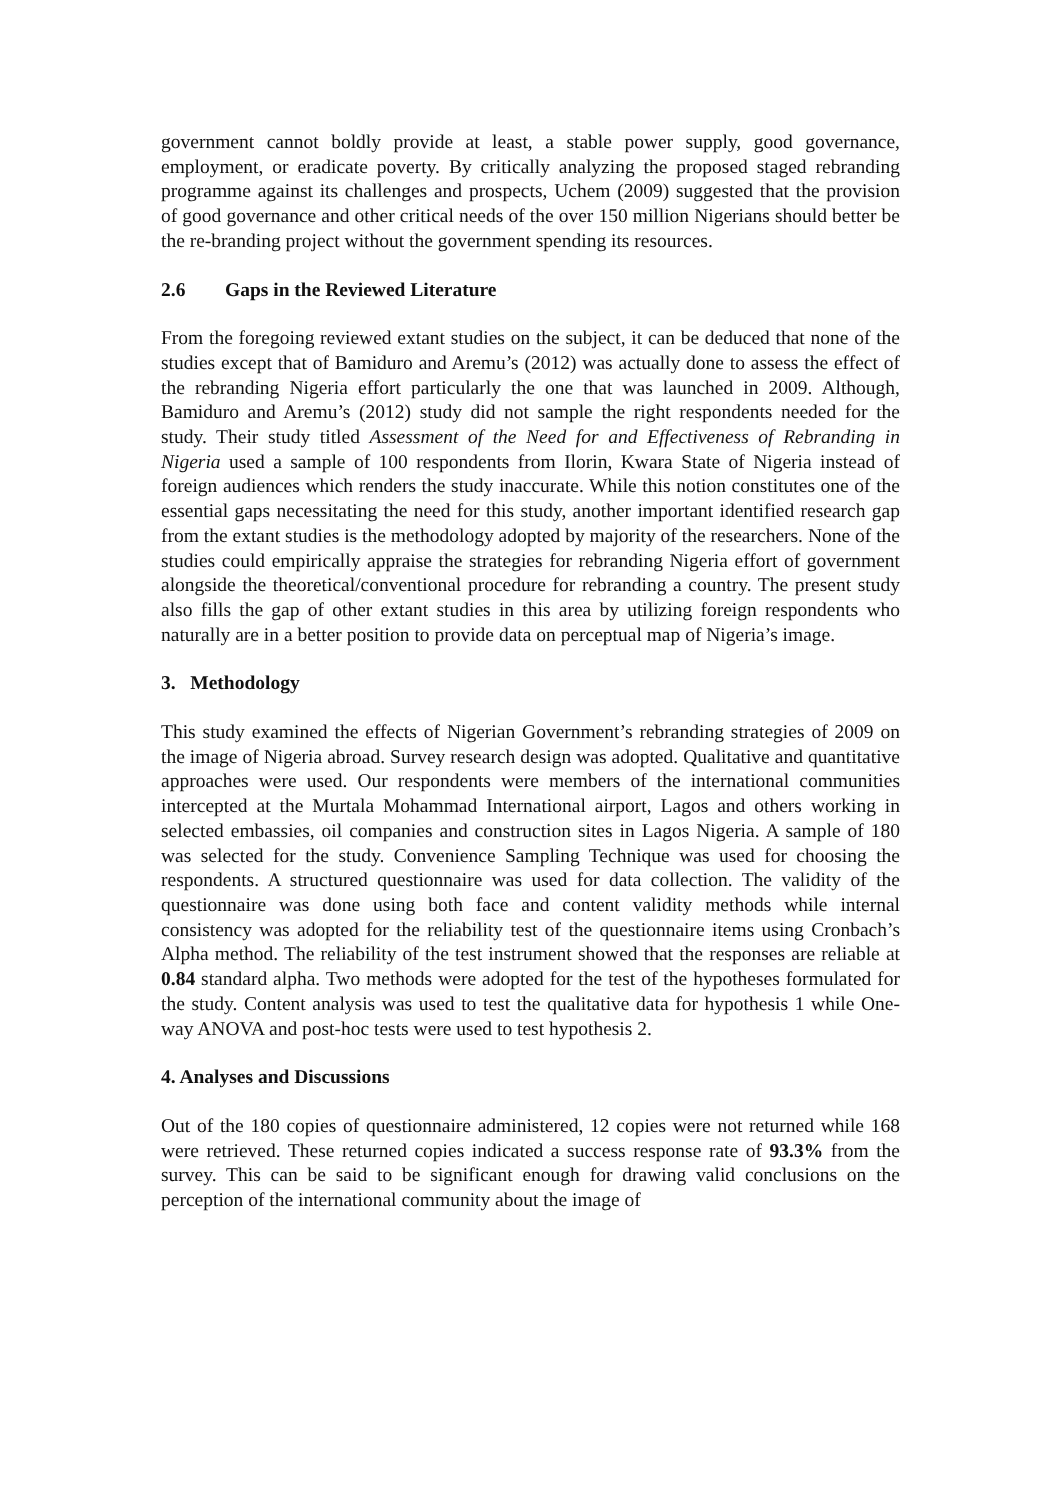government cannot boldly provide at least, a stable power supply, good governance, employment, or eradicate poverty. By critically analyzing the proposed staged rebranding programme against its challenges and prospects, Uchem (2009) suggested that the provision of good governance and other critical needs of the over 150 million Nigerians should better be the re-branding project without the government spending its resources.
2.6 Gaps in the Reviewed Literature
From the foregoing reviewed extant studies on the subject, it can be deduced that none of the studies except that of Bamiduro and Aremu’s (2012) was actually done to assess the effect of the rebranding Nigeria effort particularly the one that was launched in 2009. Although, Bamiduro and Aremu’s (2012) study did not sample the right respondents needed for the study. Their study titled Assessment of the Need for and Effectiveness of Rebranding in Nigeria used a sample of 100 respondents from Ilorin, Kwara State of Nigeria instead of foreign audiences which renders the study inaccurate. While this notion constitutes one of the essential gaps necessitating the need for this study, another important identified research gap from the extant studies is the methodology adopted by majority of the researchers. None of the studies could empirically appraise the strategies for rebranding Nigeria effort of government alongside the theoretical/conventional procedure for rebranding a country. The present study also fills the gap of other extant studies in this area by utilizing foreign respondents who naturally are in a better position to provide data on perceptual map of Nigeria’s image.
3. Methodology
This study examined the effects of Nigerian Government’s rebranding strategies of 2009 on the image of Nigeria abroad. Survey research design was adopted. Qualitative and quantitative approaches were used. Our respondents were members of the international communities intercepted at the Murtala Mohammad International airport, Lagos and others working in selected embassies, oil companies and construction sites in Lagos Nigeria. A sample of 180 was selected for the study. Convenience Sampling Technique was used for choosing the respondents. A structured questionnaire was used for data collection. The validity of the questionnaire was done using both face and content validity methods while internal consistency was adopted for the reliability test of the questionnaire items using Cronbach’s Alpha method. The reliability of the test instrument showed that the responses are reliable at 0.84 standard alpha. Two methods were adopted for the test of the hypotheses formulated for the study. Content analysis was used to test the qualitative data for hypothesis 1 while One-way ANOVA and post-hoc tests were used to test hypothesis 2.
4. Analyses and Discussions
Out of the 180 copies of questionnaire administered, 12 copies were not returned while 168 were retrieved. These returned copies indicated a success response rate of 93.3% from the survey. This can be said to be significant enough for drawing valid conclusions on the perception of the international community about the image of